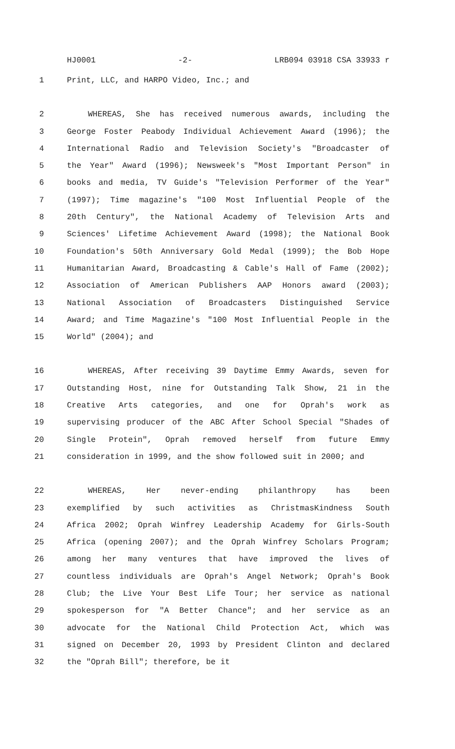HJ0001 -2- LRB094 03918 CSA 33933 r
1 Print, LLC, and HARPO Video, Inc.; and
2 WHEREAS, She has received numerous awards, including the
3 George Foster Peabody Individual Achievement Award (1996); the
4 International Radio and Television Society's "Broadcaster of
5 the Year" Award (1996); Newsweek's "Most Important Person" in
6 books and media, TV Guide's "Television Performer of the Year"
7 (1997); Time magazine's "100 Most Influential People of the
8 20th Century", the National Academy of Television Arts and
9 Sciences' Lifetime Achievement Award (1998); the National Book
10 Foundation's 50th Anniversary Gold Medal (1999); the Bob Hope
11 Humanitarian Award, Broadcasting & Cable's Hall of Fame (2002);
12 Association of American Publishers AAP Honors award (2003);
13 National Association of Broadcasters Distinguished Service
14 Award; and Time Magazine's "100 Most Influential People in the
15 World" (2004); and
16 WHEREAS, After receiving 39 Daytime Emmy Awards, seven for
17 Outstanding Host, nine for Outstanding Talk Show, 21 in the
18 Creative Arts categories, and one for Oprah's work as
19 supervising producer of the ABC After School Special "Shades of
20 Single Protein", Oprah removed herself from future Emmy
21 consideration in 1999, and the show followed suit in 2000; and
22 WHEREAS, Her never-ending philanthropy has been
23 exemplified by such activities as ChristmasKindness South
24 Africa 2002; Oprah Winfrey Leadership Academy for Girls-South
25 Africa (opening 2007); and the Oprah Winfrey Scholars Program;
26 among her many ventures that have improved the lives of
27 countless individuals are Oprah's Angel Network; Oprah's Book
28 Club; the Live Your Best Life Tour; her service as national
29 spokesperson for "A Better Chance"; and her service as an
30 advocate for the National Child Protection Act, which was
31 signed on December 20, 1993 by President Clinton and declared
32 the "Oprah Bill"; therefore, be it